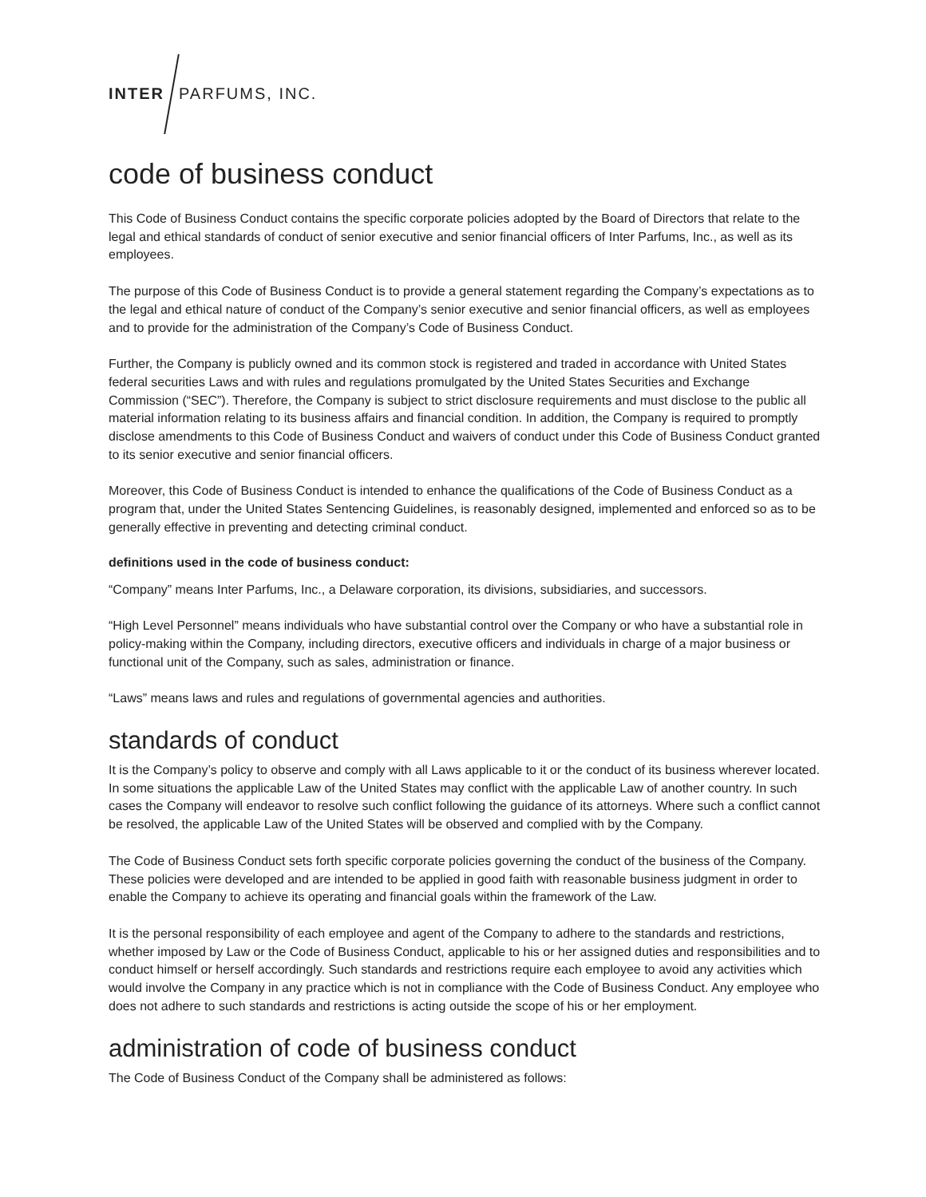INTER PARFUMS, INC.
code of business conduct
This Code of Business Conduct contains the specific corporate policies adopted by the Board of Directors that relate to the legal and ethical standards of conduct of senior executive and senior financial officers of Inter Parfums, Inc., as well as its employees.
The purpose of this Code of Business Conduct is to provide a general statement regarding the Company’s expectations as to the legal and ethical nature of conduct of the Company’s senior executive and senior financial officers, as well as employees and to provide for the administration of the Company’s Code of Business Conduct.
Further, the Company is publicly owned and its common stock is registered and traded in accordance with United States federal securities Laws and with rules and regulations promulgated by the United States Securities and Exchange Commission (“SEC”). Therefore, the Company is subject to strict disclosure requirements and must disclose to the public all material information relating to its business affairs and financial condition. In addition, the Company is required to promptly disclose amendments to this Code of Business Conduct and waivers of conduct under this Code of Business Conduct granted to its senior executive and senior financial officers.
Moreover, this Code of Business Conduct is intended to enhance the qualifications of the Code of Business Conduct as a program that, under the United States Sentencing Guidelines, is reasonably designed, implemented and enforced so as to be generally effective in preventing and detecting criminal conduct.
definitions used in the code of business conduct:
“Company” means Inter Parfums, Inc., a Delaware corporation, its divisions, subsidiaries, and successors.
“High Level Personnel” means individuals who have substantial control over the Company or who have a substantial role in policy-making within the Company, including directors, executive officers and individuals in charge of a major business or functional unit of the Company, such as sales, administration or finance.
“Laws” means laws and rules and regulations of governmental agencies and authorities.
standards of conduct
It is the Company’s policy to observe and comply with all Laws applicable to it or the conduct of its business wherever located. In some situations the applicable Law of the United States may conflict with the applicable Law of another country. In such cases the Company will endeavor to resolve such conflict following the guidance of its attorneys. Where such a conflict cannot be resolved, the applicable Law of the United States will be observed and complied with by the Company.
The Code of Business Conduct sets forth specific corporate policies governing the conduct of the business of the Company. These policies were developed and are intended to be applied in good faith with reasonable business judgment in order to enable the Company to achieve its operating and financial goals within the framework of the Law.
It is the personal responsibility of each employee and agent of the Company to adhere to the standards and restrictions, whether imposed by Law or the Code of Business Conduct, applicable to his or her assigned duties and responsibilities and to conduct himself or herself accordingly. Such standards and restrictions require each employee to avoid any activities which would involve the Company in any practice which is not in compliance with the Code of Business Conduct. Any employee who does not adhere to such standards and restrictions is acting outside the scope of his or her employment.
administration of code of business conduct
The Code of Business Conduct of the Company shall be administered as follows: